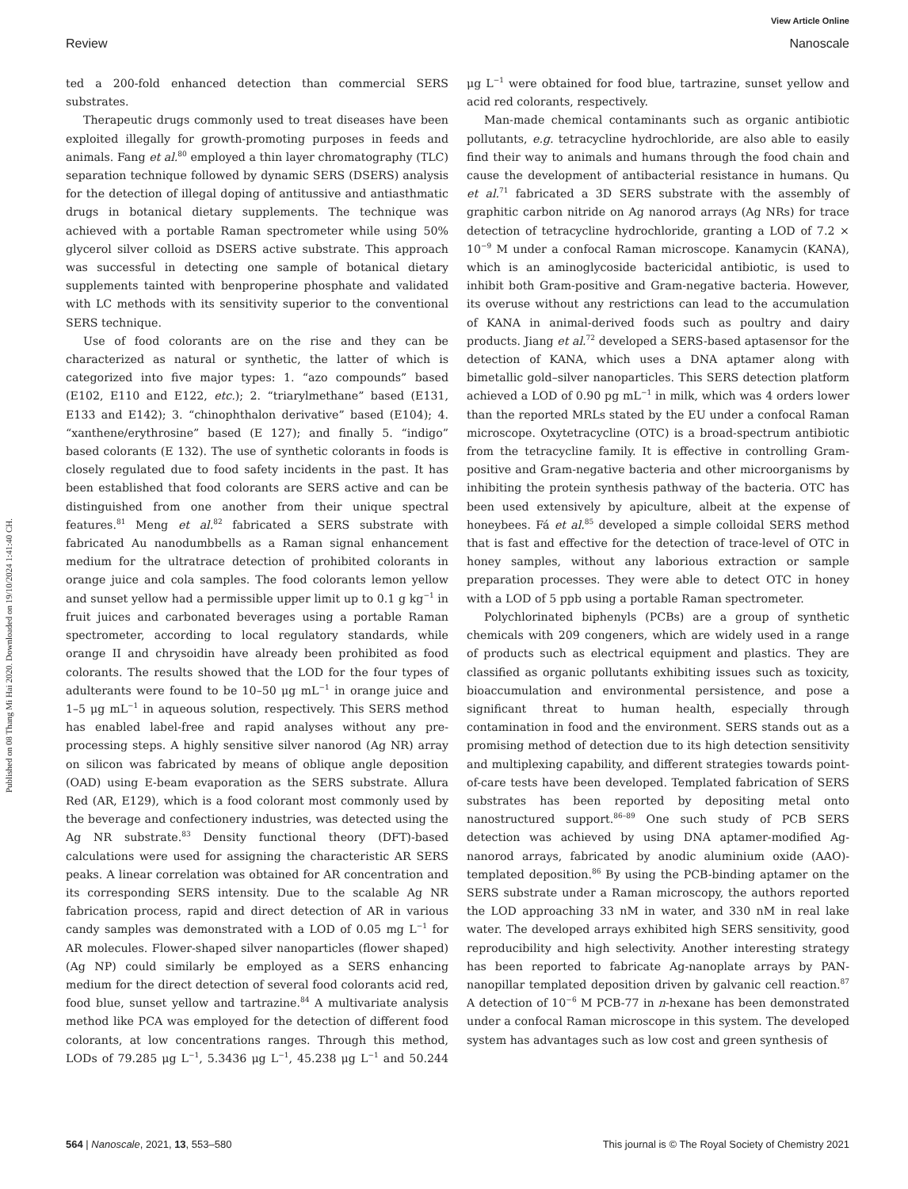View Article Online
Review Nanoscale
Published on 08 Thang Mi Hai 2020. Downloaded on 19/10/2024 1:41:40 CH.
ted a 200-fold enhanced detection than commercial SERS substrates.
Therapeutic drugs commonly used to treat diseases have been exploited illegally for growth-promoting purposes in feeds and animals. Fang et al.<sup>80</sup> employed a thin layer chromatography (TLC) separation technique followed by dynamic SERS (DSERS) analysis for the detection of illegal doping of antitussive and antiasthmatic drugs in botanical dietary supplements. The technique was achieved with a portable Raman spectrometer while using 50% glycerol silver colloid as DSERS active substrate. This approach was successful in detecting one sample of botanical dietary supplements tainted with benproperine phosphate and validated with LC methods with its sensitivity superior to the conventional SERS technique.
Use of food colorants are on the rise and they can be characterized as natural or synthetic, the latter of which is categorized into five major types: 1. “azo compounds” based (E102, E110 and E122, etc.); 2. “triarylmethane” based (E131, E133 and E142); 3. “chinophthalon derivative” based (E104); 4. “xanthene/erythrosine” based (E 127); and finally 5. “indigo” based colorants (E 132). The use of synthetic colorants in foods is closely regulated due to food safety incidents in the past. It has been established that food colorants are SERS active and can be distinguished from one another from their unique spectral features.<sup>81</sup> Meng et al.<sup>82</sup> fabricated a SERS substrate with fabricated Au nanodumbbells as a Raman signal enhancement medium for the ultratrace detection of prohibited colorants in orange juice and cola samples. The food colorants lemon yellow and sunset yellow had a permissible upper limit up to 0.1 g kg<sup>−1</sup> in fruit juices and carbonated beverages using a portable Raman spectrometer, according to local regulatory standards, while orange II and chrysoidin have already been prohibited as food colorants. The results showed that the LOD for the four types of adulterants were found to be 10–50 μg mL<sup>−1</sup> in orange juice and 1–5 μg mL<sup>−1</sup> in aqueous solution, respectively. This SERS method has enabled label-free and rapid analyses without any pre-processing steps. A highly sensitive silver nanorod (Ag NR) array on silicon was fabricated by means of oblique angle deposition (OAD) using E-beam evaporation as the SERS substrate. Allura Red (AR, E129), which is a food colorant most commonly used by the beverage and confectionery industries, was detected using the Ag NR substrate.<sup>83</sup> Density functional theory (DFT)-based calculations were used for assigning the characteristic AR SERS peaks. A linear correlation was obtained for AR concentration and its corresponding SERS intensity. Due to the scalable Ag NR fabrication process, rapid and direct detection of AR in various candy samples was demonstrated with a LOD of 0.05 mg L<sup>−1</sup> for AR molecules. Flower-shaped silver nanoparticles (flower shaped) (Ag NP) could similarly be employed as a SERS enhancing medium for the direct detection of several food colorants acid red, food blue, sunset yellow and tartrazine.<sup>84</sup> A multivariate analysis method like PCA was employed for the detection of different food colorants, at low concentrations ranges. Through this method, LODs of 79.285 μg L<sup>−1</sup>, 5.3436 μg L<sup>−1</sup>, 45.238 μg L<sup>−1</sup> and 50.244 μg L<sup>−1</sup> were obtained for food blue, tartrazine, sunset yellow and acid red colorants, respectively.
Man-made chemical contaminants such as organic antibiotic pollutants, e.g. tetracycline hydrochloride, are also able to easily find their way to animals and humans through the food chain and cause the development of antibacterial resistance in humans. Qu et al.<sup>71</sup> fabricated a 3D SERS substrate with the assembly of graphitic carbon nitride on Ag nanorod arrays (Ag NRs) for trace detection of tetracycline hydrochloride, granting a LOD of 7.2 × 10<sup>−9</sup> M under a confocal Raman microscope. Kanamycin (KANA), which is an aminoglycoside bactericidal antibiotic, is used to inhibit both Gram-positive and Gram-negative bacteria. However, its overuse without any restrictions can lead to the accumulation of KANA in animal-derived foods such as poultry and dairy products. Jiang et al.<sup>72</sup> developed a SERS-based aptasensor for the detection of KANA, which uses a DNA aptamer along with bimetallic gold–silver nanoparticles. This SERS detection platform achieved a LOD of 0.90 pg mL<sup>−1</sup> in milk, which was 4 orders lower than the reported MRLs stated by the EU under a confocal Raman microscope. Oxytetracycline (OTC) is a broad-spectrum antibiotic from the tetracycline family. It is effective in controlling Gram-positive and Gram-negative bacteria and other microorganisms by inhibiting the protein synthesis pathway of the bacteria. OTC has been used extensively by apiculture, albeit at the expense of honeybees. Fá et al.<sup>85</sup> developed a simple colloidal SERS method that is fast and effective for the detection of trace-level of OTC in honey samples, without any laborious extraction or sample preparation processes. They were able to detect OTC in honey with a LOD of 5 ppb using a portable Raman spectrometer.
Polychlorinated biphenyls (PCBs) are a group of synthetic chemicals with 209 congeners, which are widely used in a range of products such as electrical equipment and plastics. They are classified as organic pollutants exhibiting issues such as toxicity, bioaccumulation and environmental persistence, and pose a significant threat to human health, especially through contamination in food and the environment. SERS stands out as a promising method of detection due to its high detection sensitivity and multiplexing capability, and different strategies towards point-of-care tests have been developed. Templated fabrication of SERS substrates has been reported by depositing metal onto nanostructured support.<sup>86–89</sup> One such study of PCB SERS detection was achieved by using DNA aptamer-modified Ag-nanorod arrays, fabricated by anodic aluminium oxide (AAO)-templated deposition.<sup>86</sup> By using the PCB-binding aptamer on the SERS substrate under a Raman microscopy, the authors reported the LOD approaching 33 nM in water, and 330 nM in real lake water. The developed arrays exhibited high SERS sensitivity, good reproducibility and high selectivity. Another interesting strategy has been reported to fabricate Ag-nanoplate arrays by PAN-nanopillar templated deposition driven by galvanic cell reaction.<sup>87</sup> A detection of 10<sup>−6</sup> M PCB-77 in n-hexane has been demonstrated under a confocal Raman microscope in this system. The developed system has advantages such as low cost and green synthesis of
564 | Nanoscale, 2021, 13, 553–580 This journal is © The Royal Society of Chemistry 2021